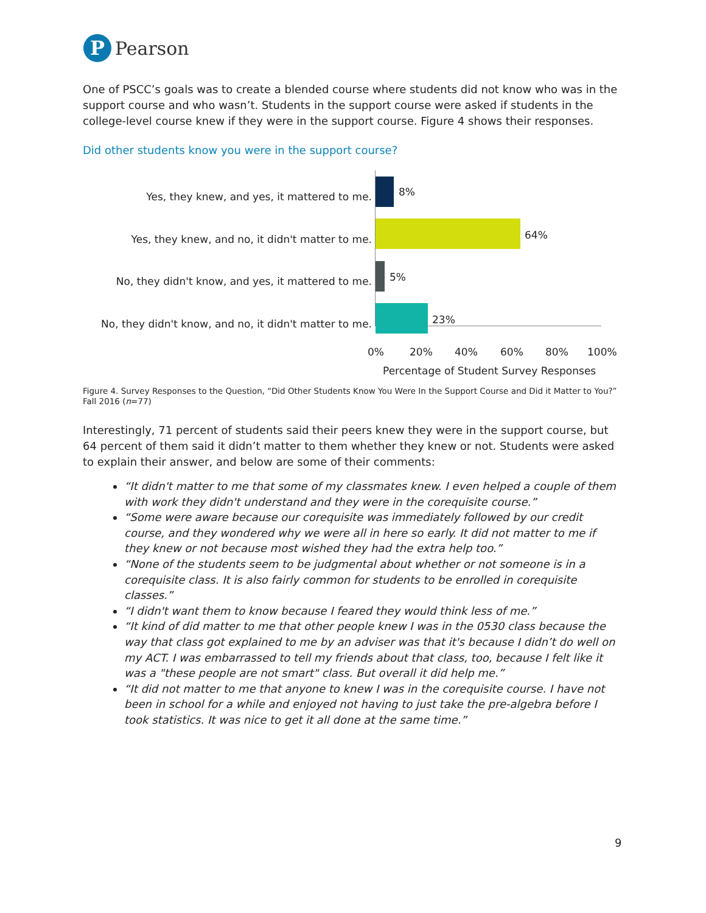P
Pearson
One of PSCC’s goals was to create a blended course where students did not know who was in the support course and who wasn’t. Students in the support course were asked if students in the college-level course knew if they were in the support course. Figure 4 shows their responses.
Did other students know you were in the support course?
Yes, they knew, and yes, it mattered to me.
8%
Yes, they knew, and no, it didn't matter to me.
64%
No, they didn't know, and yes, it mattered to me.
5%
No, they didn't know, and no, it didn't matter to me.
23%
0% 20% 40% 60% 80% 100%
Percentage of Student Survey Responses
Figure 4. Survey Responses to the Question, “Did Other Students Know You Were In the Support Course and Did it Matter to You?” Fall 2016 (n=77)
Interestingly, 71 percent of students said their peers knew they were in the support course, but 64 percent of them said it didn’t matter to them whether they knew or not. Students were asked to explain their answer, and below are some of their comments:
“It didn't matter to me that some of my classmates knew. I even helped a couple of them with work they didn't understand and they were in the corequisite course.”
“Some were aware because our corequisite was immediately followed by our credit course, and they wondered why we were all in here so early. It did not matter to me if they knew or not because most wished they had the extra help too.”
“None of the students seem to be judgmental about whether or not someone is in a corequisite class. It is also fairly common for students to be enrolled in corequisite classes.”
“I didn't want them to know because I feared they would think less of me.”
“It kind of did matter to me that other people knew I was in the 0530 class because the way that class got explained to me by an adviser was that it's because I didn’t do well on my ACT. I was embarrassed to tell my friends about that class, too, because I felt like it was a "these people are not smart" class. But overall it did help me.”
“It did not matter to me that anyone to knew I was in the corequisite course. I have not been in school for a while and enjoyed not having to just take the pre-algebra before I took statistics. It was nice to get it all done at the same time.”
9